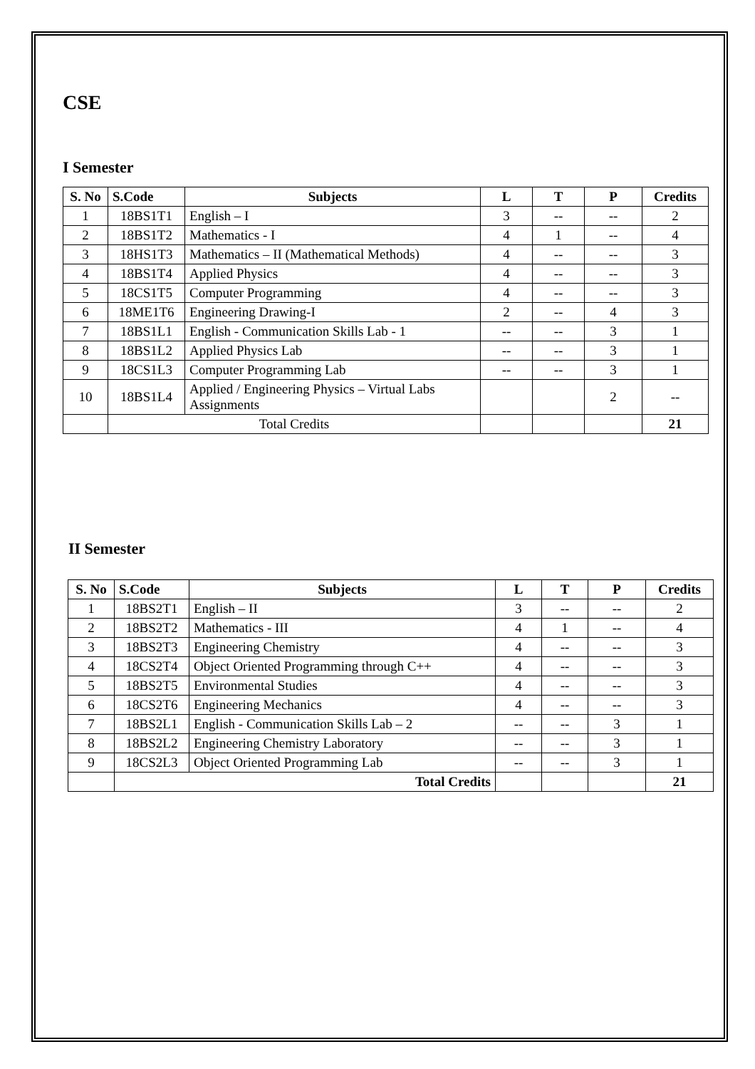CSE
I Semester
| S. No | S.Code | Subjects | L | T | P | Credits |
| --- | --- | --- | --- | --- | --- | --- |
| 1 | 18BS1T1 | English – I | 3 | -- | -- | 2 |
| 2 | 18BS1T2 | Mathematics - I | 4 | 1 | -- | 4 |
| 3 | 18HS1T3 | Mathematics – II (Mathematical Methods) | 4 | -- | -- | 3 |
| 4 | 18BS1T4 | Applied Physics | 4 | -- | -- | 3 |
| 5 | 18CS1T5 | Computer Programming | 4 | -- | -- | 3 |
| 6 | 18ME1T6 | Engineering Drawing-I | 2 | -- | 4 | 3 |
| 7 | 18BS1L1 | English - Communication Skills Lab - 1 | -- | -- | 3 | 1 |
| 8 | 18BS1L2 | Applied Physics Lab | -- | -- | 3 | 1 |
| 9 | 18CS1L3 | Computer Programming Lab | -- | -- | 3 | 1 |
| 10 | 18BS1L4 | Applied / Engineering Physics – Virtual Labs Assignments | | | 2 | -- |
| | Total Credits | | | | | 21 |
II Semester
| S. No | S.Code | Subjects | L | T | P | Credits |
| --- | --- | --- | --- | --- | --- | --- |
| 1 | 18BS2T1 | English – II | 3 | -- | -- | 2 |
| 2 | 18BS2T2 | Mathematics - III | 4 | 1 | -- | 4 |
| 3 | 18BS2T3 | Engineering Chemistry | 4 | -- | -- | 3 |
| 4 | 18CS2T4 | Object Oriented Programming through C++ | 4 | -- | -- | 3 |
| 5 | 18BS2T5 | Environmental Studies | 4 | -- | -- | 3 |
| 6 | 18CS2T6 | Engineering Mechanics | 4 | -- | -- | 3 |
| 7 | 18BS2L1 | English - Communication Skills Lab – 2 | -- | -- | 3 | 1 |
| 8 | 18BS2L2 | Engineering Chemistry Laboratory | -- | -- | 3 | 1 |
| 9 | 18CS2L3 | Object Oriented Programming Lab | -- | -- | 3 | 1 |
| | Total Credits | | | | | 21 |